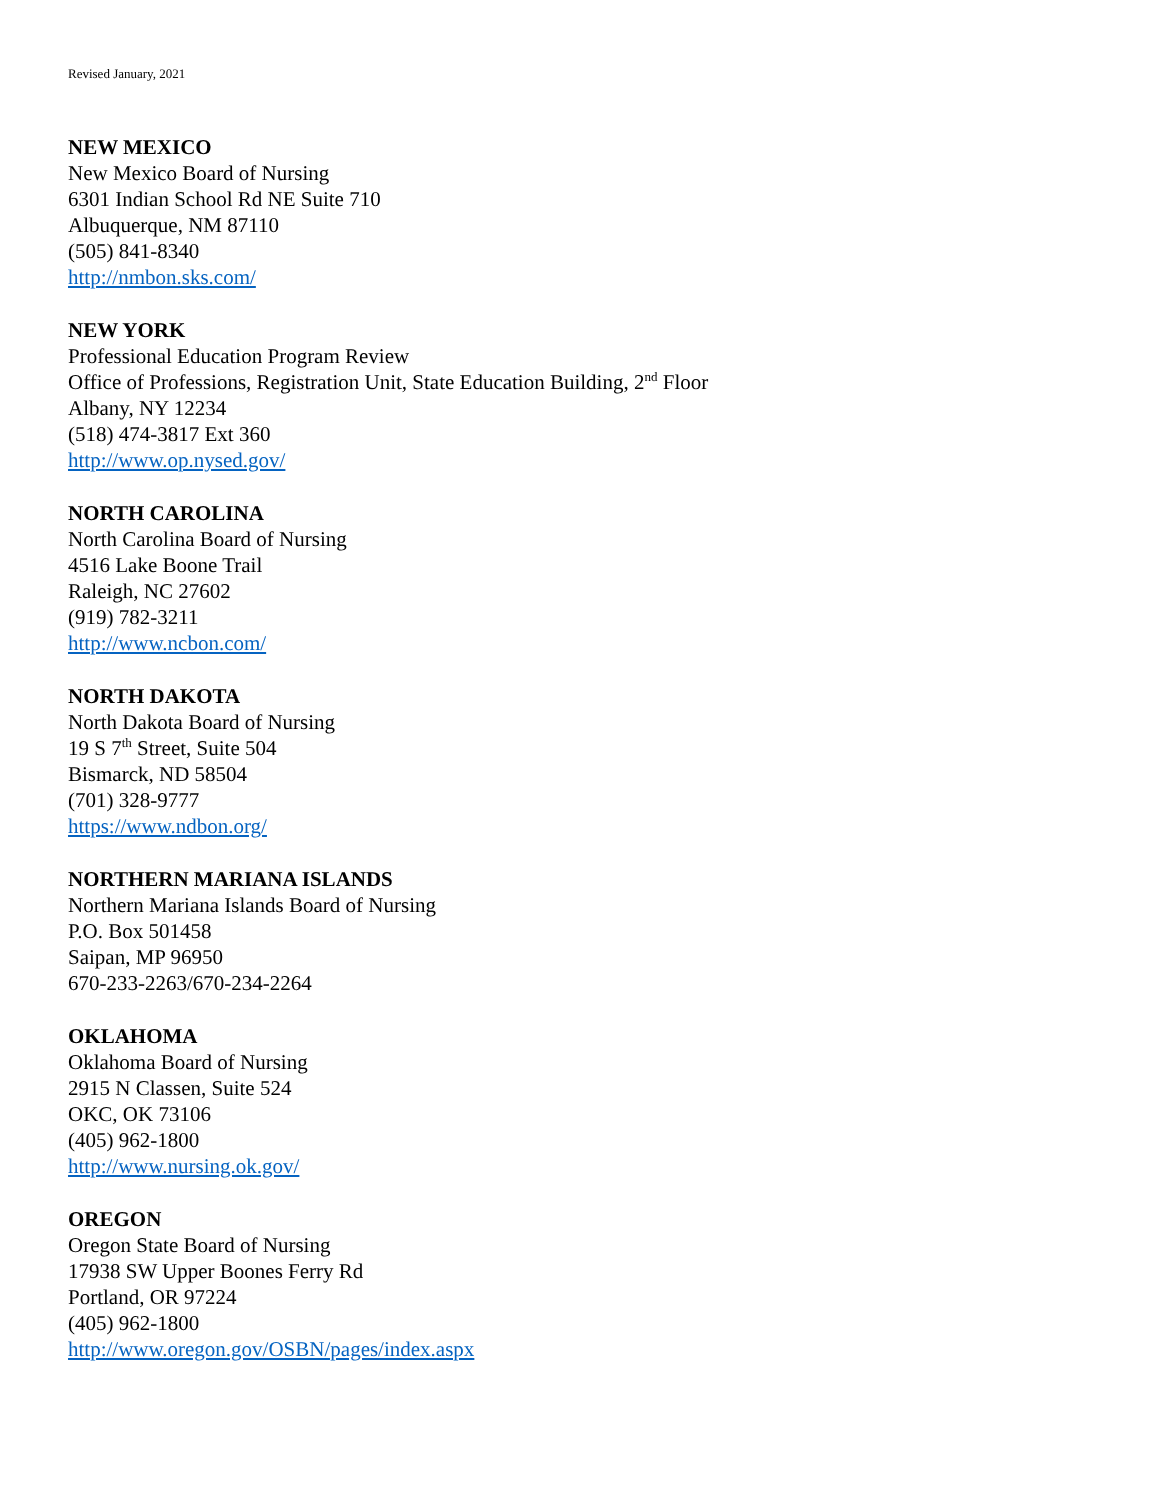Revised January, 2021
NEW MEXICO
New Mexico Board of Nursing
6301 Indian School Rd NE Suite 710
Albuquerque, NM 87110
(505) 841-8340
http://nmbon.sks.com/
NEW YORK
Professional Education Program Review
Office of Professions, Registration Unit, State Education Building, 2<sup>nd</sup> Floor
Albany, NY 12234
(518) 474-3817 Ext 360
http://www.op.nysed.gov/
NORTH CAROLINA
North Carolina Board of Nursing
4516 Lake Boone Trail
Raleigh, NC 27602
(919) 782-3211
http://www.ncbon.com/
NORTH DAKOTA
North Dakota Board of Nursing
19 S 7<sup>th</sup> Street, Suite 504
Bismarck, ND 58504
(701) 328-9777
https://www.ndbon.org/
NORTHERN MARIANA ISLANDS
Northern Mariana Islands Board of Nursing
P.O. Box 501458
Saipan, MP 96950
670-233-2263/670-234-2264
OKLAHOMA
Oklahoma Board of Nursing
2915 N Classen, Suite 524
OKC, OK 73106
(405) 962-1800
http://www.nursing.ok.gov/
OREGON
Oregon State Board of Nursing
17938 SW Upper Boones Ferry Rd
Portland, OR 97224
(405) 962-1800
http://www.oregon.gov/OSBN/pages/index.aspx